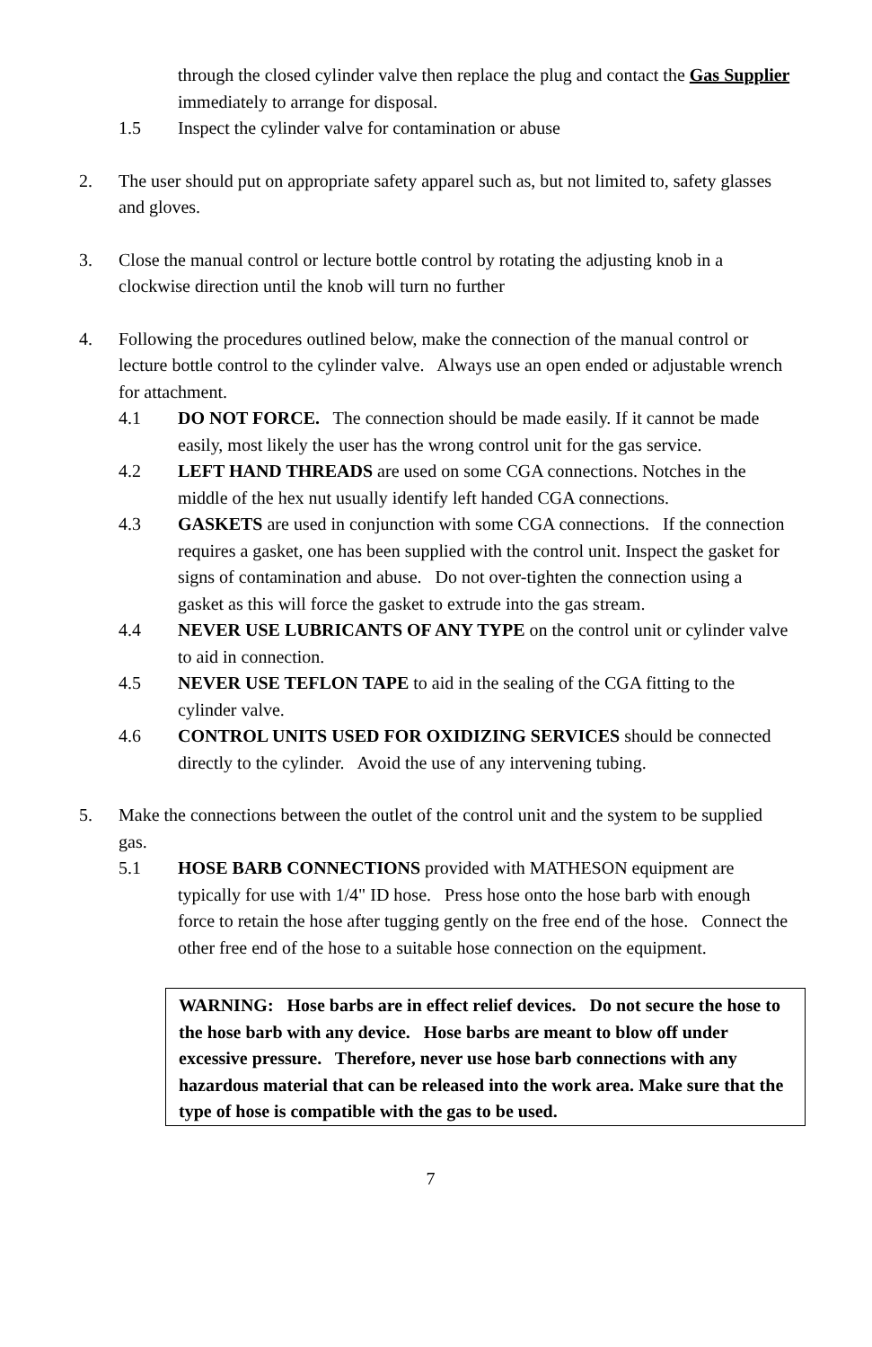through the closed cylinder valve then replace the plug and contact the Gas Supplier immediately to arrange for disposal.
1.5 Inspect the cylinder valve for contamination or abuse
2. The user should put on appropriate safety apparel such as, but not limited to, safety glasses and gloves.
3. Close the manual control or lecture bottle control by rotating the adjusting knob in a clockwise direction until the knob will turn no further
4. Following the procedures outlined below, make the connection of the manual control or lecture bottle control to the cylinder valve. Always use an open ended or adjustable wrench for attachment.
4.1 DO NOT FORCE. The connection should be made easily. If it cannot be made easily, most likely the user has the wrong control unit for the gas service.
4.2 LEFT HAND THREADS are used on some CGA connections. Notches in the middle of the hex nut usually identify left handed CGA connections.
4.3 GASKETS are used in conjunction with some CGA connections. If the connection requires a gasket, one has been supplied with the control unit. Inspect the gasket for signs of contamination and abuse. Do not over-tighten the connection using a gasket as this will force the gasket to extrude into the gas stream.
4.4 NEVER USE LUBRICANTS OF ANY TYPE on the control unit or cylinder valve to aid in connection.
4.5 NEVER USE TEFLON TAPE to aid in the sealing of the CGA fitting to the cylinder valve.
4.6 CONTROL UNITS USED FOR OXIDIZING SERVICES should be connected directly to the cylinder. Avoid the use of any intervening tubing.
5. Make the connections between the outlet of the control unit and the system to be supplied gas.
5.1 HOSE BARB CONNECTIONS provided with MATHESON equipment are typically for use with 1/4" ID hose. Press hose onto the hose barb with enough force to retain the hose after tugging gently on the free end of the hose. Connect the other free end of the hose to a suitable hose connection on the equipment.
WARNING: Hose barbs are in effect relief devices. Do not secure the hose to the hose barb with any device. Hose barbs are meant to blow off under excessive pressure. Therefore, never use hose barb connections with any hazardous material that can be released into the work area. Make sure that the type of hose is compatible with the gas to be used.
7